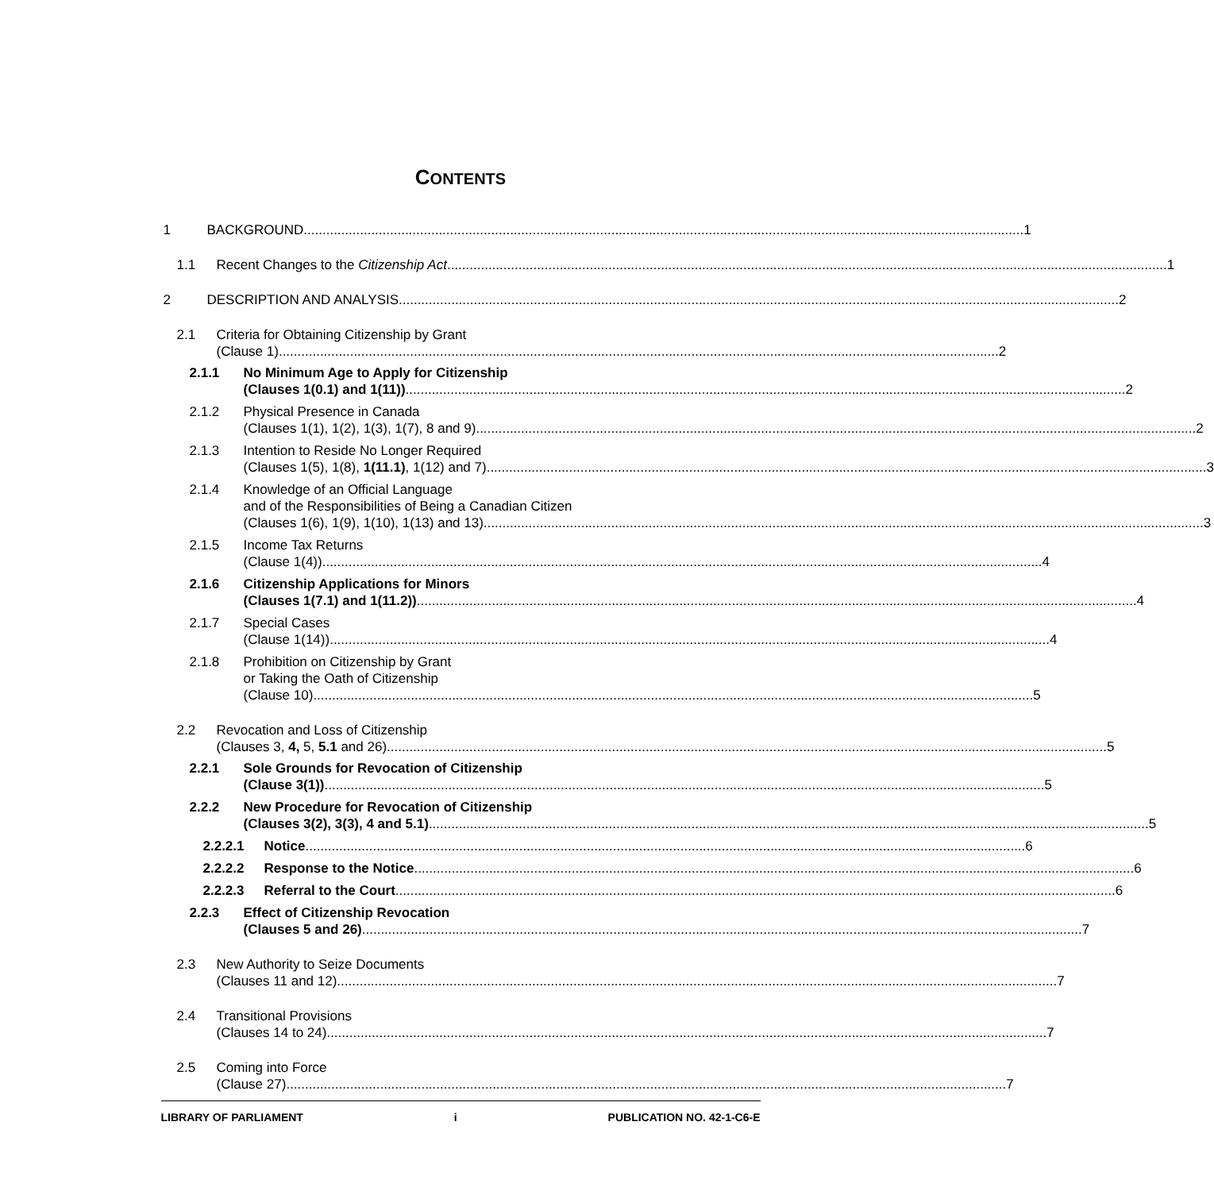CONTENTS
1 BACKGROUND 1
1.1 Recent Changes to the Citizenship Act 1
2 DESCRIPTION AND ANALYSIS 2
2.1 Criteria for Obtaining Citizenship by Grant
(Clause 1) 2
2.1.1 No Minimum Age to Apply for Citizenship
(Clauses 1(0.1) and 1(11)) 2
2.1.2 Physical Presence in Canada
(Clauses 1(1), 1(2), 1(3), 1(7), 8 and 9) 2
2.1.3 Intention to Reside No Longer Required
(Clauses 1(5), 1(8), 1(11.1), 1(12) and 7) 3
2.1.4 Knowledge of an Official Language
and of the Responsibilities of Being a Canadian Citizen
(Clauses 1(6), 1(9), 1(10), 1(13) and 13) 3
2.1.5 Income Tax Returns
(Clause 1(4)) 4
2.1.6 Citizenship Applications for Minors
(Clauses 1(7.1) and 1(11.2)) 4
2.1.7 Special Cases
(Clause 1(14)) 4
2.1.8 Prohibition on Citizenship by Grant
or Taking the Oath of Citizenship
(Clause 10) 5
2.2 Revocation and Loss of Citizenship
(Clauses 3, 4, 5, 5.1 and 26) 5
2.2.1 Sole Grounds for Revocation of Citizenship
(Clause 3(1)) 5
2.2.2 New Procedure for Revocation of Citizenship
(Clauses 3(2), 3(3), 4 and 5.1) 5
2.2.2.1 Notice 6
2.2.2.2 Response to the Notice 6
2.2.2.3 Referral to the Court 6
2.2.3 Effect of Citizenship Revocation
(Clauses 5 and 26) 7
2.3 New Authority to Seize Documents
(Clauses 11 and 12) 7
2.4 Transitional Provisions
(Clauses 14 to 24) 7
2.5 Coming into Force
(Clause 27) 7
LIBRARY OF PARLIAMENT i PUBLICATION NO. 42-1-C6-E